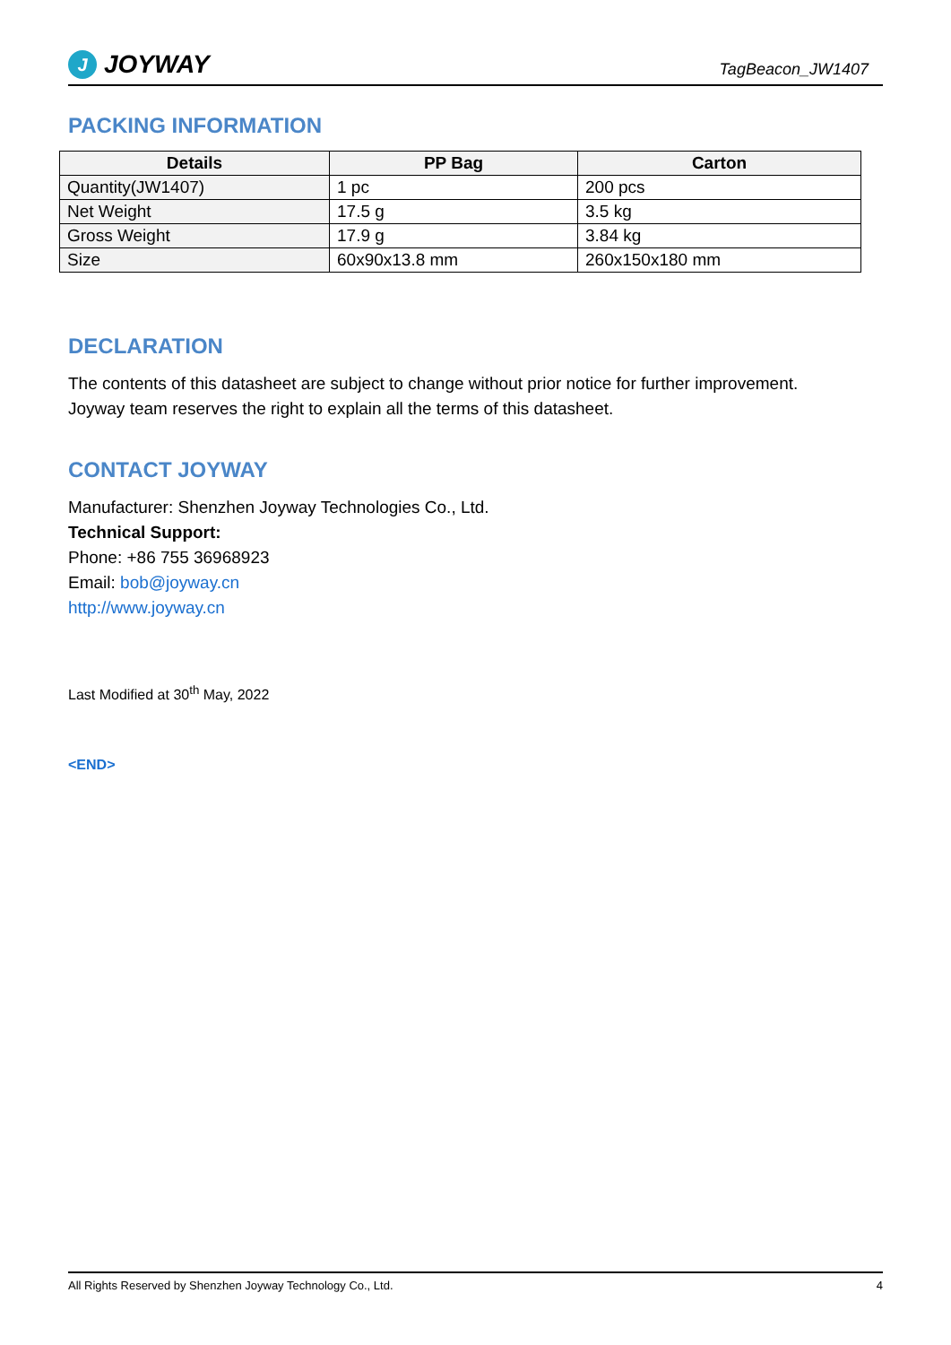J JOYWAY
TagBeacon_JW1407
PACKING INFORMATION
| Details | PP Bag | Carton |
| --- | --- | --- |
| Quantity(JW1407) | 1 pc | 200 pcs |
| Net Weight | 17.5 g | 3.5 kg |
| Gross Weight | 17.9 g | 3.84 kg |
| Size | 60x90x13.8 mm | 260x150x180 mm |
DECLARATION
The contents of this datasheet are subject to change without prior notice for further improvement.
Joyway team reserves the right to explain all the terms of this datasheet.
CONTACT JOYWAY
Manufacturer: Shenzhen Joyway Technologies Co., Ltd.
Technical Support:
Phone: +86 755 36968923
Email: bob@joyway.cn
http://www.joyway.cn
Last Modified at 30<sup>th</sup> May, 2022
<END>
All Rights Reserved by Shenzhen Joyway Technology Co., Ltd. 4